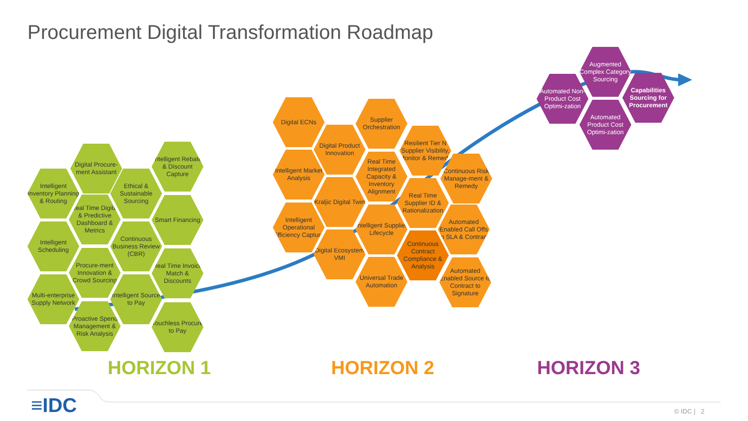Procurement Digital Transformation Roadmap
Intelligent Inventory Planning & Routing
Intelligent Scheduling
Multi-enterprise Supply Network
Digital Procure-ment Assistant
Real Time Digital & Predictive Dashboard & Metrics
Procure-ment Innovation & Crowd Sourcing
Proactive Spend Management & Risk Analysis
Ethical & Sustainable Sourcing
Continuous Business Review (CBR)
Intelligent Source to Pay
Intelligent Rebate & Discount Capture
Smart Financing
Real Time Invoice Match & Discounts
Touchless Procure to Pay
Digital ECNs
Intelligent Market Analysis
Intelligent Operational Efficiency Capture
Digital Product Innovation
Kraljic Digital Twin
Digital Ecosystem VMI
Supplier Orchestration
Real Time Integrated Capacity & Inventory Alignment
Intelligent Supplier Lifecycle
Universal Trade Automation
Resilient Tier N Supplier Visibility, Monitor & Remedy
Real Time Supplier ID & Rationalization
Continuous Contract Compliance & Analysis
Continuous Risk Manage-ment & Remedy
Automated Enabled Call Offs to SLA & Contract
Automated Enabled Source to Contract to Signature
Automated Non-Product Cost Optimi-zation
Augmented Complex Category Sourcing
Automated Product Cost Optimi-zation
Capabilities Sourcing for Procurement
HORIZON 1 HORIZON 2 HORIZON 3
≡IDC © IDC | 2